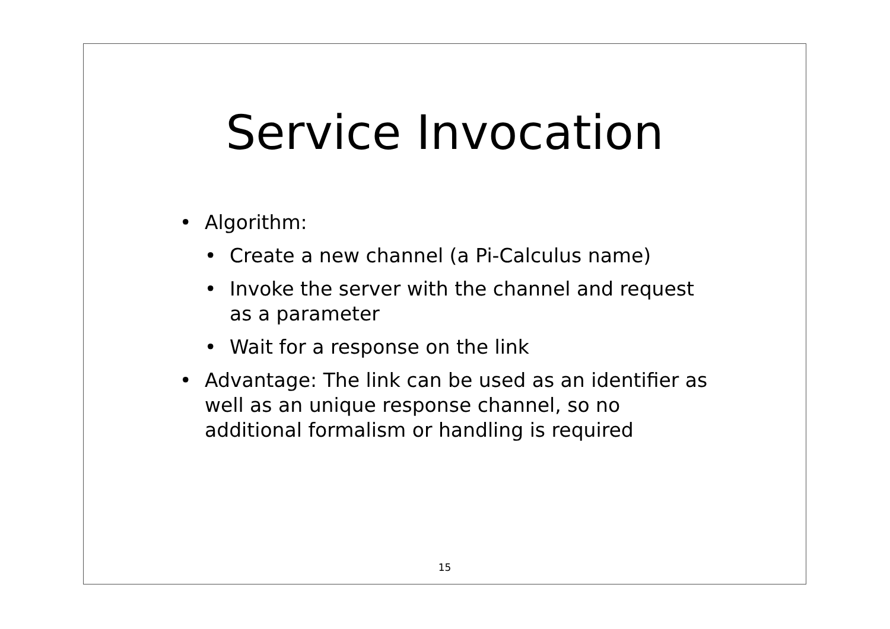Service Invocation
• Algorithm:
• Create a new channel (a Pi-Calculus name)
• Invoke the server with the channel and request as a parameter
• Wait for a response on the link
• Advantage: The link can be used as an identifier as well as an unique response channel, so no additional formalism or handling is required
15